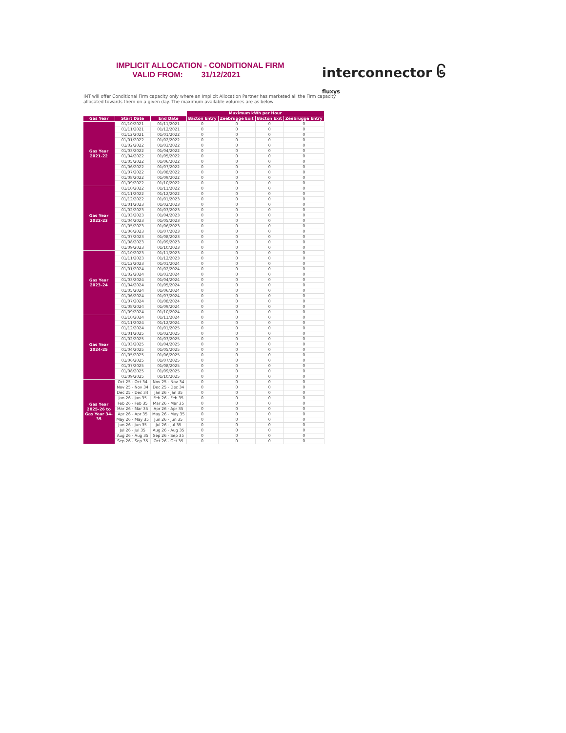IMPLICIT ALLOCATION - CONDITIONAL FIRM
VALID FROM: 31/12/2021
interconnector ၆
fluxys
INT will offer Conditional Firm capacity only where an Implicit Allocation Partner has marketed all the Firm capacity allocated towards them on a given day. The maximum available volumes are as below:
| | | | Maximum kWh per Hour | | | |
| Gas Year | Start Date | End Date | Bacton Entry | Zeebrugge Exit | Bacton Exit | Zeebrugge Entry |
| Gas Year 2021-22 | 01/10/2021 | 01/11/2021 | 0 | 0 | 0 | 0 |
| | 01/11/2021 | 01/12/2021 | 0 | 0 | 0 | 0 |
| | 01/12/2021 | 01/01/2022 | 0 | 0 | 0 | 0 |
| | 01/01/2022 | 01/02/2022 | 0 | 0 | 0 | 0 |
| | 01/02/2022 | 01/03/2022 | 0 | 0 | 0 | 0 |
| | 01/03/2022 | 01/04/2022 | 0 | 0 | 0 | 0 |
| | 01/04/2022 | 01/05/2022 | 0 | 0 | 0 | 0 |
| | 01/05/2022 | 01/06/2022 | 0 | 0 | 0 | 0 |
| | 01/06/2022 | 01/07/2022 | 0 | 0 | 0 | 0 |
| | 01/07/2022 | 01/08/2022 | 0 | 0 | 0 | 0 |
| | 01/08/2022 | 01/09/2022 | 0 | 0 | 0 | 0 |
| | 01/09/2022 | 01/10/2022 | 0 | 0 | 0 | 0 |
| Gas Year 2022-23 | 01/10/2022 | 01/11/2022 | 0 | 0 | 0 | 0 |
| | 01/11/2022 | 01/12/2022 | 0 | 0 | 0 | 0 |
| | 01/12/2022 | 01/01/2023 | 0 | 0 | 0 | 0 |
| | 01/01/2023 | 01/02/2023 | 0 | 0 | 0 | 0 |
| | 01/02/2023 | 01/03/2023 | 0 | 0 | 0 | 0 |
| | 01/03/2023 | 01/04/2023 | 0 | 0 | 0 | 0 |
| | 01/04/2023 | 01/05/2023 | 0 | 0 | 0 | 0 |
| | 01/05/2023 | 01/06/2023 | 0 | 0 | 0 | 0 |
| | 01/06/2023 | 01/07/2023 | 0 | 0 | 0 | 0 |
| | 01/07/2023 | 01/08/2023 | 0 | 0 | 0 | 0 |
| | 01/08/2023 | 01/09/2023 | 0 | 0 | 0 | 0 |
| | 01/09/2023 | 01/10/2023 | 0 | 0 | 0 | 0 |
| Gas Year 2023-24 | 01/10/2023 | 01/11/2023 | 0 | 0 | 0 | 0 |
| | 01/11/2023 | 01/12/2023 | 0 | 0 | 0 | 0 |
| | 01/12/2023 | 01/01/2024 | 0 | 0 | 0 | 0 |
| | 01/01/2024 | 01/02/2024 | 0 | 0 | 0 | 0 |
| | 01/02/2024 | 01/03/2024 | 0 | 0 | 0 | 0 |
| | 01/03/2024 | 01/04/2024 | 0 | 0 | 0 | 0 |
| | 01/04/2024 | 01/05/2024 | 0 | 0 | 0 | 0 |
| | 01/05/2024 | 01/06/2024 | 0 | 0 | 0 | 0 |
| | 01/06/2024 | 01/07/2024 | 0 | 0 | 0 | 0 |
| | 01/07/2024 | 01/08/2024 | 0 | 0 | 0 | 0 |
| | 01/08/2024 | 01/09/2024 | 0 | 0 | 0 | 0 |
| | 01/09/2024 | 01/10/2024 | 0 | 0 | 0 | 0 |
| Gas Year 2024-25 | 01/10/2024 | 01/11/2024 | 0 | 0 | 0 | 0 |
| | 01/11/2024 | 01/12/2024 | 0 | 0 | 0 | 0 |
| | 01/12/2024 | 01/01/2025 | 0 | 0 | 0 | 0 |
| | 01/01/2025 | 01/02/2025 | 0 | 0 | 0 | 0 |
| | 01/02/2025 | 01/03/2025 | 0 | 0 | 0 | 0 |
| | 01/03/2025 | 01/04/2025 | 0 | 0 | 0 | 0 |
| | 01/04/2025 | 01/05/2025 | 0 | 0 | 0 | 0 |
| | 01/05/2025 | 01/06/2025 | 0 | 0 | 0 | 0 |
| | 01/06/2025 | 01/07/2025 | 0 | 0 | 0 | 0 |
| | 01/07/2025 | 01/08/2025 | 0 | 0 | 0 | 0 |
| | 01/08/2025 | 01/09/2025 | 0 | 0 | 0 | 0 |
| | 01/09/2025 | 01/10/2025 | 0 | 0 | 0 | 0 |
| Gas Year 2025-26 to Gas Year 34-35 | Oct 25 - Oct 34 | Nov 25 - Nov 34 | 0 | 0 | 0 | 0 |
| | Nov 25 - Nov 34 | Dec 25 - Dec 34 | 0 | 0 | 0 | 0 |
| | Dec 25 - Dec 34 | Jan 26 - Jan 35 | 0 | 0 | 0 | 0 |
| | Jan 26 - Jan 35 | Feb 26 - Feb 35 | 0 | 0 | 0 | 0 |
| | Feb 26 - Feb 35 | Mar 26 - Mar 35 | 0 | 0 | 0 | 0 |
| | Mar 26 - Mar 35 | Apr 26 - Apr 35 | 0 | 0 | 0 | 0 |
| | Apr 26 - Apr 35 | May 26 - May 35 | 0 | 0 | 0 | 0 |
| | May 26 - May 35 | Jun 26 - Jun 35 | 0 | 0 | 0 | 0 |
| | Jun 26 - Jun 35 | Jul 26 - Jul 35 | 0 | 0 | 0 | 0 |
| | Jul 26 - Jul 35 | Aug 26 - Aug 35 | 0 | 0 | 0 | 0 |
| | Aug 26 - Aug 35 | Sep 26 - Sep 35 | 0 | 0 | 0 | 0 |
| | Sep 26 - Sep 35 | Oct 26 - Oct 35 | 0 | 0 | 0 | 0 |